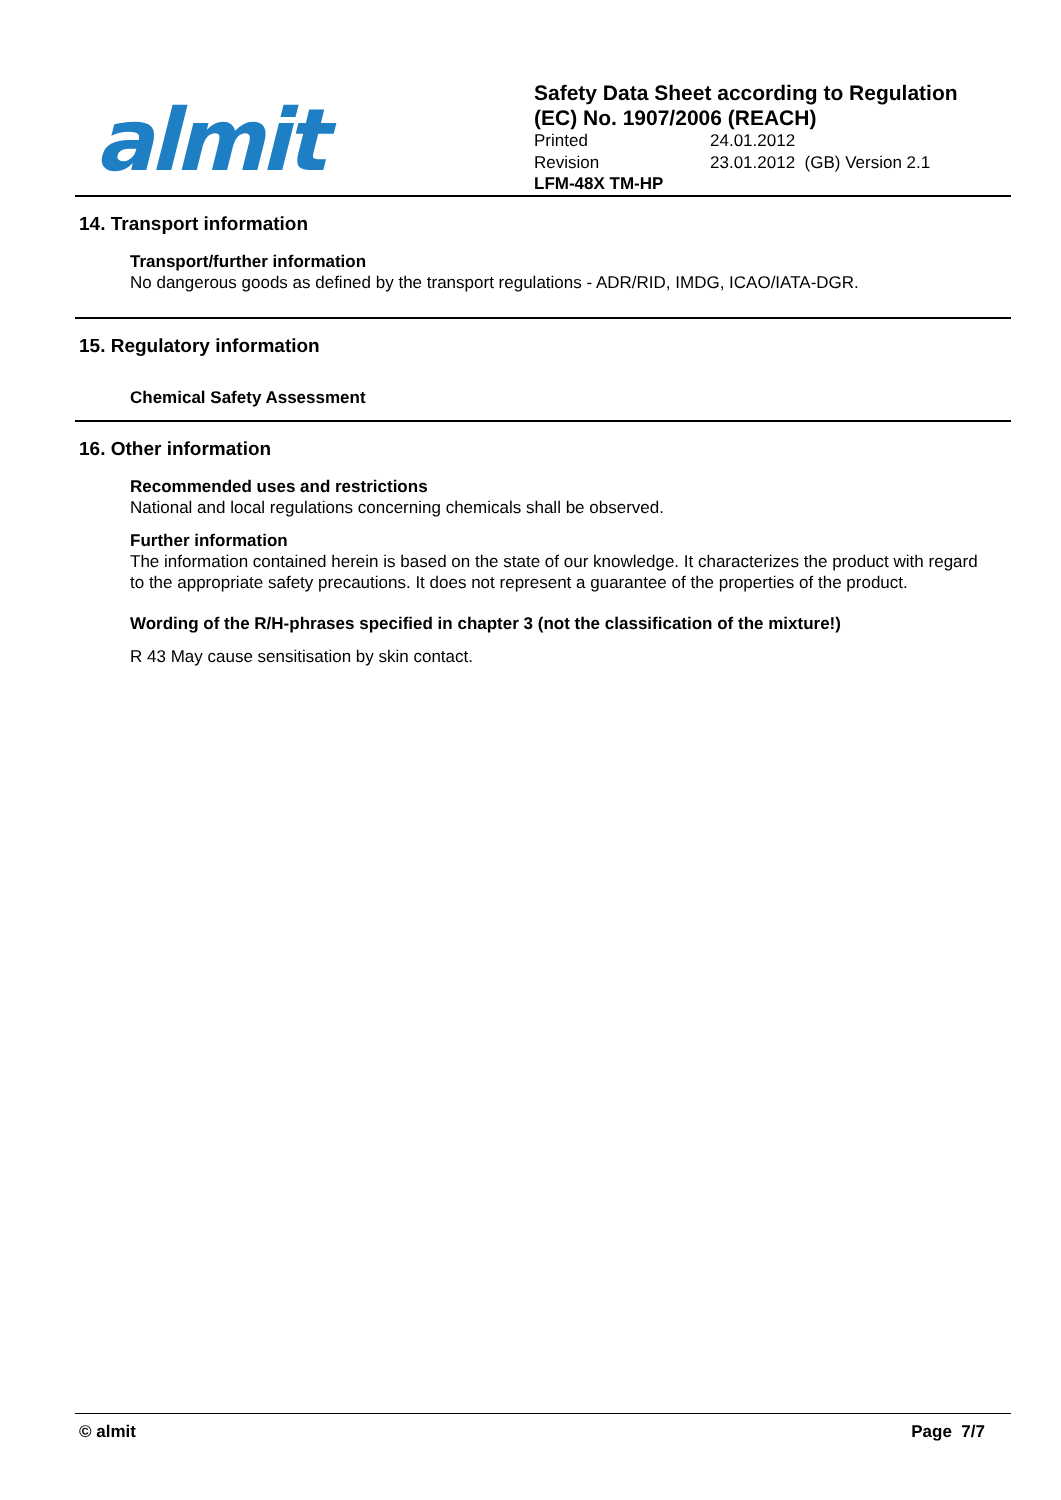almit
Safety Data Sheet according to Regulation
(EC) No. 1907/2006 (REACH)
Printed 24.01.2012
Revision 23.01.2012 (GB) Version 2.1
LFM-48X TM-HP
14. Transport information
Transport/further information
No dangerous goods as defined by the transport regulations - ADR/RID, IMDG, ICAO/IATA-DGR.
15. Regulatory information
Chemical Safety Assessment
16. Other information
Recommended uses and restrictions
National and local regulations concerning chemicals shall be observed.
Further information
The information contained herein is based on the state of our knowledge. It characterizes the product with regard to the appropriate safety precautions. It does not represent a guarantee of the properties of the product.
Wording of the R/H-phrases specified in chapter 3 (not the classification of the mixture!)
R 43 May cause sensitisation by skin contact.
© almit Page 7/7